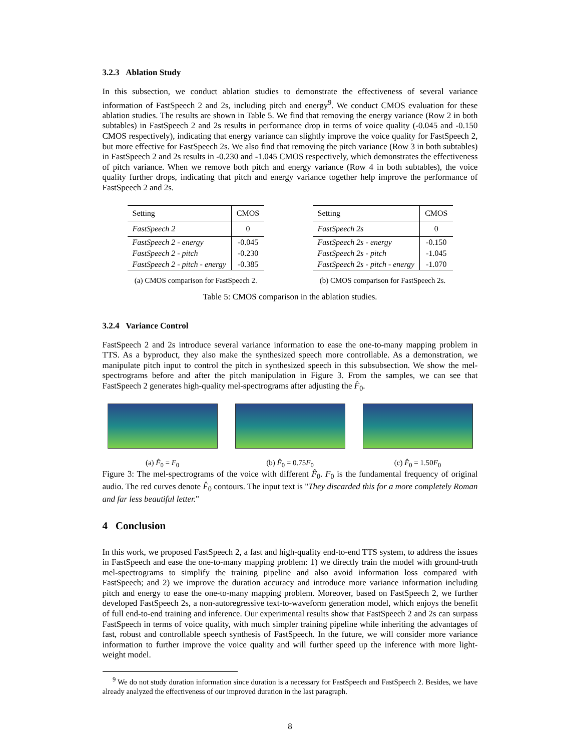3.2.3 Ablation Study
In this subsection, we conduct ablation studies to demonstrate the effectiveness of several variance information of FastSpeech 2 and 2s, including pitch and energy<sup>9</sup>. We conduct CMOS evaluation for these ablation studies. The results are shown in Table 5. We find that removing the energy variance (Row 2 in both subtables) in FastSpeech 2 and 2s results in performance drop in terms of voice quality (-0.045 and -0.150 CMOS respectively), indicating that energy variance can slightly improve the voice quality for FastSpeech 2, but more effective for FastSpeech 2s. We also find that removing the pitch variance (Row 3 in both subtables) in FastSpeech 2 and 2s results in -0.230 and -1.045 CMOS respectively, which demonstrates the effectiveness of pitch variance. When we remove both pitch and energy variance (Row 4 in both subtables), the voice quality further drops, indicating that pitch and energy variance together help improve the performance of FastSpeech 2 and 2s.
| Setting | CMOS |
| --- | --- |
| FastSpeech 2 | 0 |
| FastSpeech 2 - energy | -0.045 |
| FastSpeech 2 - pitch | -0.230 |
| FastSpeech 2 - pitch - energy | -0.385 |
(a) CMOS comparison for FastSpeech 2.
| Setting | CMOS |
| --- | --- |
| FastSpeech 2s | 0 |
| FastSpeech 2s - energy | -0.150 |
| FastSpeech 2s - pitch | -1.045 |
| FastSpeech 2s - pitch - energy | -1.070 |
(b) CMOS comparison for FastSpeech 2s.
Table 5: CMOS comparison in the ablation studies.
3.2.4 Variance Control
FastSpeech 2 and 2s introduce several variance information to ease the one-to-many mapping problem in TTS. As a byproduct, they also make the synthesized speech more controllable. As a demonstration, we manipulate pitch input to control the pitch in synthesized speech in this subsubsection. We show the mel-spectrograms before and after the pitch manipulation in Figure 3. From the samples, we can see that FastSpeech 2 generates high-quality mel-spectrograms after adjusting the F̂<sub>0</sub>.
(a) F̂<sub>0</sub> = F<sub>0</sub> (b) F̂<sub>0</sub> = 0.75F<sub>0</sub> (c) F̂<sub>0</sub> = 1.50F<sub>0</sub>
Figure 3: The mel-spectrograms of the voice with different F̂<sub>0</sub>. F<sub>0</sub> is the fundamental frequency of original audio. The red curves denote F̂<sub>0</sub> contours. The input text is "They discarded this for a more completely Roman and far less beautiful letter."
4 Conclusion
In this work, we proposed FastSpeech 2, a fast and high-quality end-to-end TTS system, to address the issues in FastSpeech and ease the one-to-many mapping problem: 1) we directly train the model with ground-truth mel-spectrograms to simplify the training pipeline and also avoid information loss compared with FastSpeech; and 2) we improve the duration accuracy and introduce more variance information including pitch and energy to ease the one-to-many mapping problem. Moreover, based on FastSpeech 2, we further developed FastSpeech 2s, a non-autoregressive text-to-waveform generation model, which enjoys the benefit of full end-to-end training and inference. Our experimental results show that FastSpeech 2 and 2s can surpass FastSpeech in terms of voice quality, with much simpler training pipeline while inheriting the advantages of fast, robust and controllable speech synthesis of FastSpeech. In the future, we will consider more variance information to further improve the voice quality and will further speed up the inference with more light-weight model.
<sup>9</sup> We do not study duration information since duration is a necessary for FastSpeech and FastSpeech 2. Besides, we have already analyzed the effectiveness of our improved duration in the last paragraph.
8